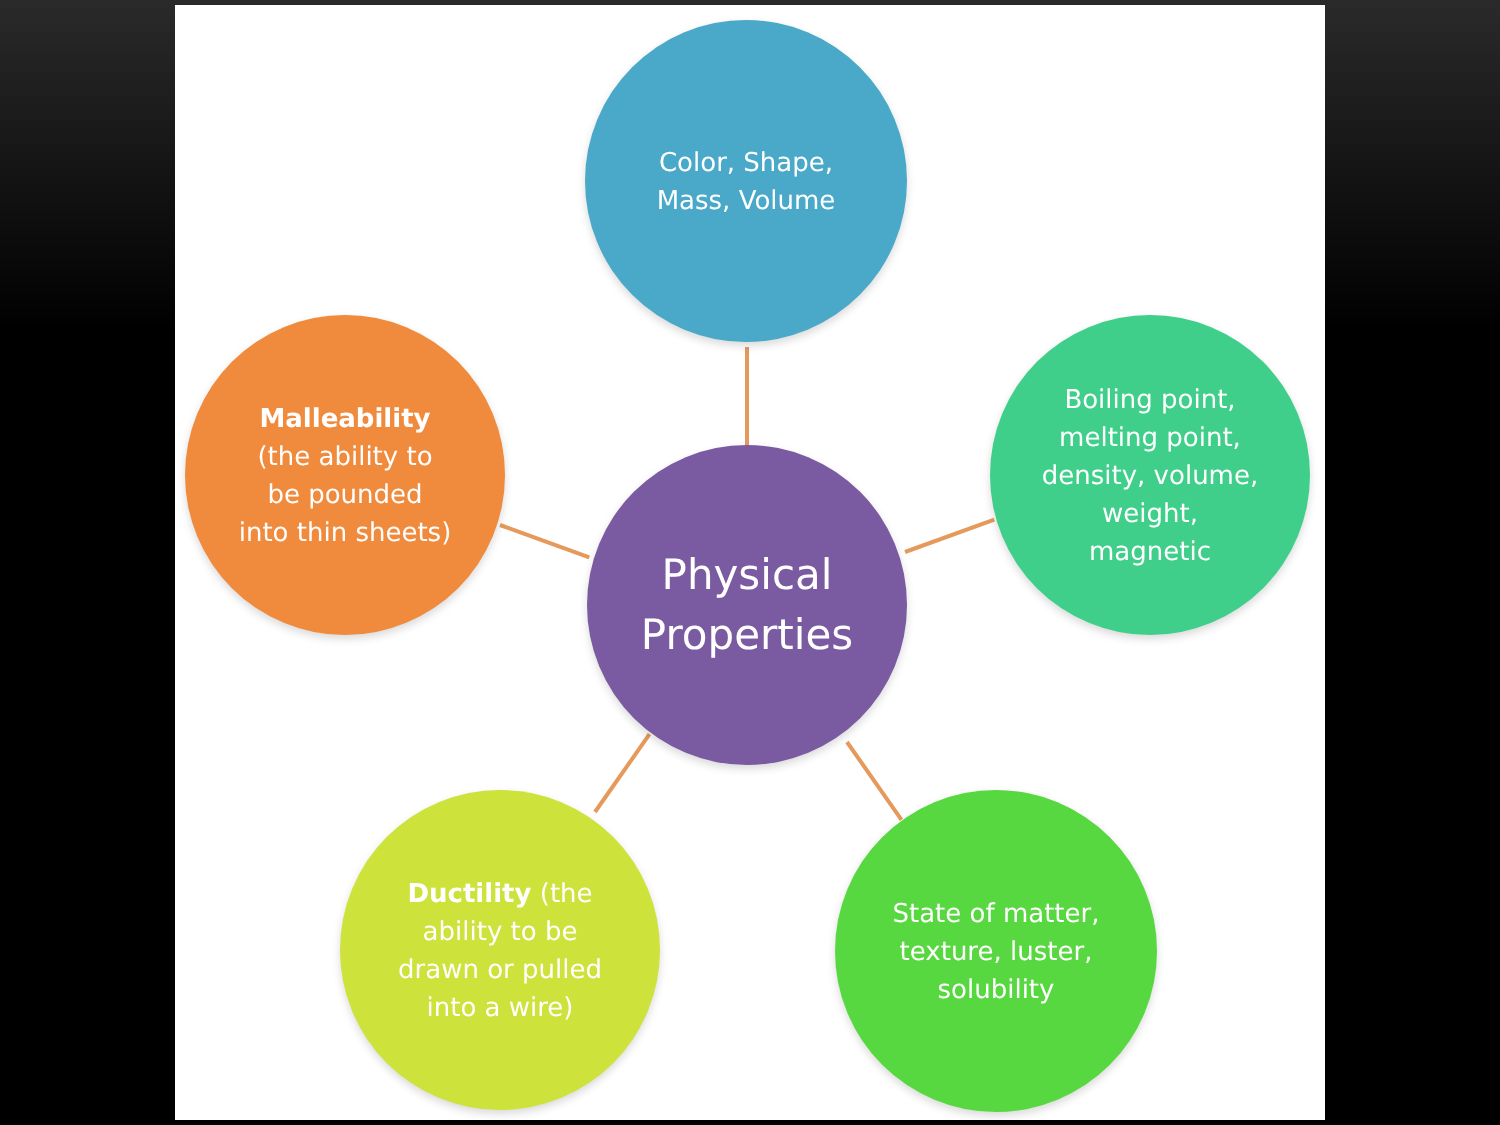Color, Shape,
Mass, Volume
Malleability
(the ability to
be pounded
into thin sheets)
Physical
Properties
Boiling point,
melting point,
density, volume,
weight,
magnetic
Ductility (the
ability to be
drawn or pulled
into a wire)
State of matter,
texture, luster,
solubility